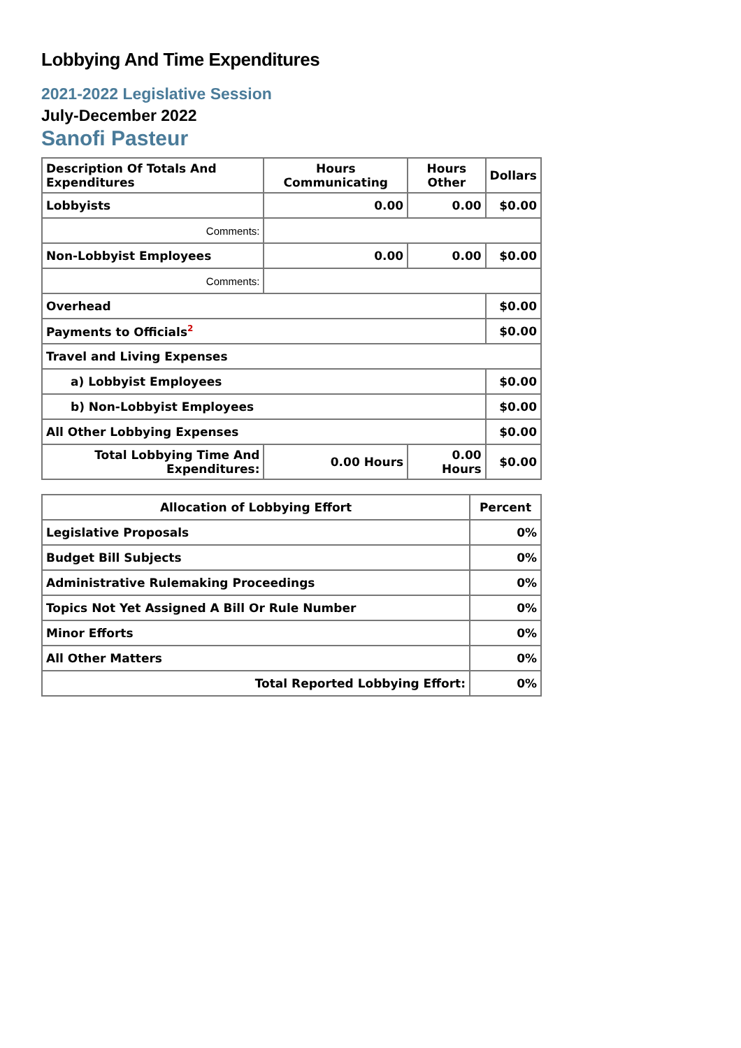Lobbying And Time Expenditures
2021-2022 Legislative Session
July-December 2022
Sanofi Pasteur
| Description Of Totals And Expenditures | Hours Communicating | Hours Other | Dollars |
| --- | --- | --- | --- |
| Lobbyists | 0.00 | 0.00 | $0.00 |
| Comments: | | | |
| Non-Lobbyist Employees | 0.00 | 0.00 | $0.00 |
| Comments: | | | |
| Overhead | | | $0.00 |
| Payments to Officials<sup>2</sup> | | | $0.00 |
| Travel and Living Expenses | | | |
| a) Lobbyist Employees | | | $0.00 |
| b) Non-Lobbyist Employees | | | $0.00 |
| All Other Lobbying Expenses | | | $0.00 |
| Total Lobbying Time And Expenditures: | 0.00 Hours | 0.00 Hours | $0.00 |
| Allocation of Lobbying Effort | Percent |
| --- | --- |
| Legislative Proposals | 0% |
| Budget Bill Subjects | 0% |
| Administrative Rulemaking Proceedings | 0% |
| Topics Not Yet Assigned A Bill Or Rule Number | 0% |
| Minor Efforts | 0% |
| All Other Matters | 0% |
| Total Reported Lobbying Effort: | 0% |